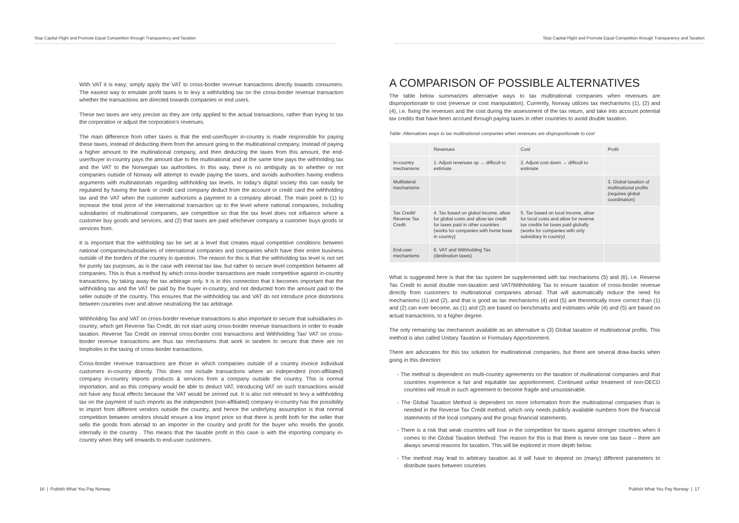Stop Capital Flight and Promote Equal Competition through Transparency and Taxation
With VAT it is easy; simply apply the VAT to cross-border revenue transactions directly towards consumers. The easiest way to emulate profit taxes is to levy a withholding tax on the cross-border revenue transaction whether the transactions are directed towards companies or end users.
These two taxes are very precise as they are only applied to the actual transactions, rather than trying to tax the corporation or adjust the corporation’s revenues.
The main difference from other taxes is that the end-user/buyer in-country is made responsible for paying these taxes, instead of deducting them from the amount going to the multinational company. Instead of paying a higher amount to the multinational company, and then deducting the taxes from this amount, the end-user/buyer in-country pays the amount due to the multinational and at the same time pays the withholding tax and the VAT to the Norwegian tax authorities. In this way, there is no ambiguity as to whether or not companies outside of Norway will attempt to evade paying the taxes, and avoids authorities having endless arguments with multinationals regarding withholding tax levels. In today’s digital society this can easily be regulated by having the bank or credit card company deduct from the account or credit card the withholding tax and the VAT when the customer authorizes a payment to a company abroad. The main point is (1) to increase the total price of the international transaction up to the level where national companies, including subsidiaries of multinational companies, are competitive so that the tax level does not influence where a customer buy goods and services, and (2) that taxes are paid whichever company a customer buys goods or services from.
It is important that the withholding tax be set at a level that creates equal competitive conditions between national companies/subsidiaries of international companies and companies which have their entire business outside of the borders of the country in question. The reason for this is that the withholding tax level is not set for purely tax purposes, as is the case with internal tax law, but rather to secure level competition between all companies. This is thus a method by which cross-border transactions are made competitive against in-country transactions, by taking away the tax arbitrage only. It is in this connection that it becomes important that the withholding tax and the VAT be paid by the buyer in-country, and not deducted from the amount paid to the seller outside of the country. This ensures that the withholding tax and VAT do not introduce price distortions between countries over and above neutralizing the tax arbitrage.
Withholding Tax and VAT on cross-border revenue transactions is also important to secure that subsidiaries in-country, which get Reverse Tax Credit, do not start using cross-border revenue transactions in order to evade taxation. Reverse Tax Credit on internal cross-border cost transactions and Withholding Tax/ VAT on cross-border revenue transactions are thus tax mechanisms that work in tandem to secure that there are no loopholes in the taxing of cross-border transactions.
Cross-border revenue transactions are those in which companies outside of a country invoice individual customers in-country directly. This does not include transactions where an independent (non-affiliated) company in-country imports products & services from a company outside the country. This is normal importation, and as this company would be able to deduct VAT, introducing VAT on such transactions would not have any fiscal effects because the VAT would be zeroed out. It is also not relevant to levy a withholding tax on the payment of such imports as the independent (non-affiliated) company in-country has the possibility to import from different vendors outside the country, and hence the underlying assumption is that normal competition between vendors should ensure a low import price so that there is profit both for the seller that sells the goods from abroad to an importer in the country and profit for the buyer who resells the goods internally in the country . This means that the taxable profit in this case is with the importing company in-country when they sell onwards to end-user customers.
16 | Publish What You Pay Norway
Stop Capital Flight and Promote Equal Competition through Transparency and Taxation
A COMPARISON OF POSSIBLE ALTERNATIVES
The table below summarizes alternative ways to tax multinational companies when revenues are disproportionate to cost (revenue or cost manipulation). Currently, Norway utilizes tax mechanisms (1), (2) and (4), i.e. fixing the revenues and the cost during the assessment of the tax return, and take into account potential tax credits that have been accrued through paying taxes in other countries to avoid double taxation.
Table: Alternatives ways to tax multinational companies when revenues are disproportionate to cost
| | Revenues | Cost | Profit |
| --- | --- | --- | --- |
| In-country mechanisms | 1. Adjust revenues up → difficult to estimate | 2. Adjust cost down → difficult to estimate | |
| Multilateral mechanisms | | | 3. Global taxation of multinational profits (requires global coordination) |
| Tax Credit/ Reverse Tax Credit | 4. Tax based on global income, allow for global costs and allow tax credit for taxes paid in other countries (works for companies with home base in country) | 5. Tax based on local income, allow for local costs and allow for reverse tax credits for taxes paid globally (works for companies with only subsidiary in country) | |
| End-user mechanisms | 6. VAT and Withholding Tax (destination taxes) | | |
What is suggested here is that the tax system be supplemented with tax mechanisms (5) and (6), i.e. Reverse Tax Credit to avoid double non-taxation and VAT/Withholding Tax to ensure taxation of cross-border revenue directly from customers to multinational companies abroad. That will automatically reduce the need for mechanisms (1) and (2), and that is good as tax mechanisms (4) and (5) are theoretically more correct than (1) and (2) can ever become, as (1) and (2) are based on benchmarks and estimates while (4) and (5) are based on actual transactions, to a higher degree.
The only remaining tax mechanism available as an alternative is (3) Global taxation of multinational profits. This method is also called Unitary Taxation or Formulary Apportionment.
There are advocates for this tax solution for multinational companies, but there are several draw-backs when going in this direction:
- The method is dependent on multi-country agreements on the taxation of multinational companies and that countries experience a fair and equitable tax apportionment. Continued unfair treatment of non-OECD countries will result in such agreement to become fragile and unsustainable.
- The Global Taxation Method is dependent on more information from the multinational companies than is needed in the Reverse Tax Credit method, which only needs publicly available numbers from the financial statements of the local company and the group financial statements.
- There is a risk that weak countries will lose in the competition for taxes against stronger countries when it comes to the Global Taxation Method. The reason for this is that there is never one tax base – there are always several reasons for taxation. This will be explored in more depth below.
- The method may lead to arbitrary taxation as it will have to depend on (many) different parameters to distribute taxes between countries
Publish What You Pay Norway | 17